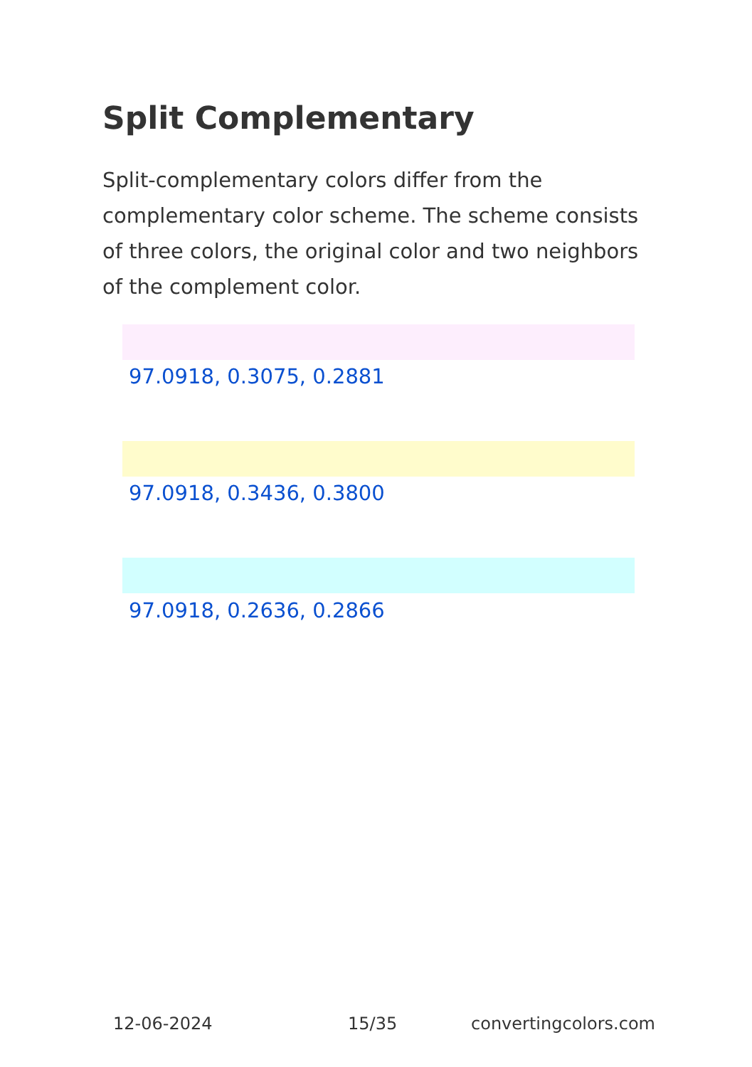Split Complementary
Split-complementary colors differ from the complementary color scheme. The scheme consists of three colors, the original color and two neighbors of the complement color.
97.0918, 0.3075, 0.2881
97.0918, 0.3436, 0.3800
97.0918, 0.2636, 0.2866
12-06-2024 15/35 convertingcolors.com